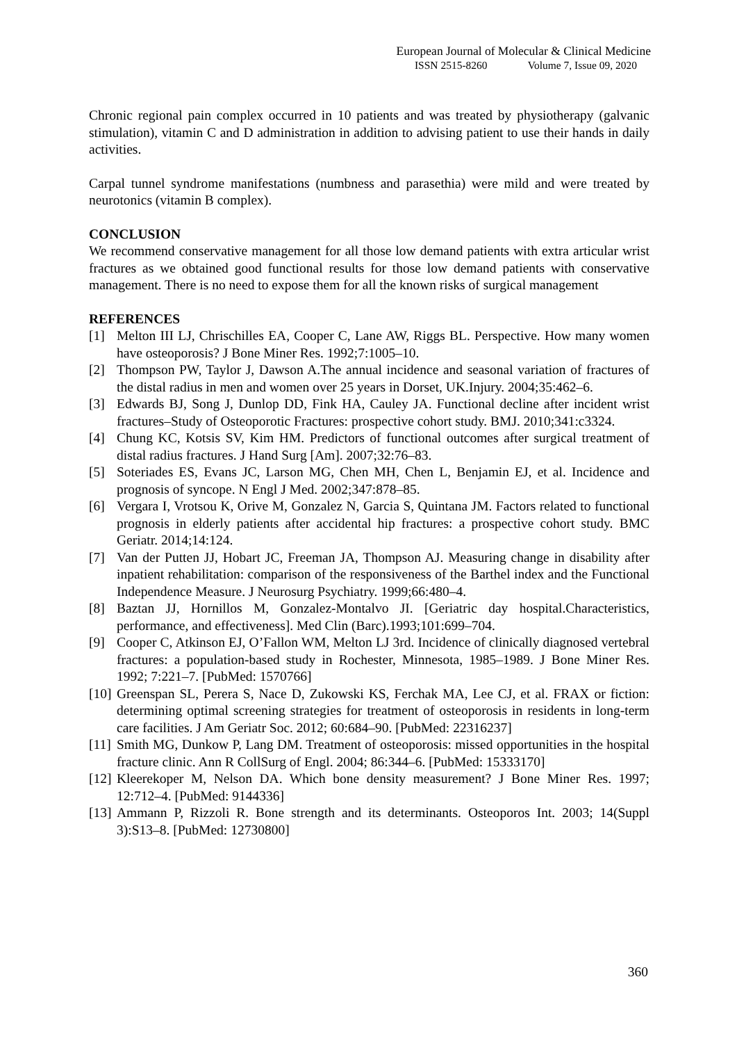European Journal of Molecular & Clinical Medicine
ISSN 2515-8260 Volume 7, Issue 09, 2020
Chronic regional pain complex occurred in 10 patients and was treated by physiotherapy (galvanic stimulation), vitamin C and D administration in addition to advising patient to use their hands in daily activities.
Carpal tunnel syndrome manifestations (numbness and parasethia) were mild and were treated by neurotonics (vitamin B complex).
CONCLUSION
We recommend conservative management for all those low demand patients with extra articular wrist fractures as we obtained good functional results for those low demand patients with conservative management. There is no need to expose them for all the known risks of surgical management
REFERENCES
[1] Melton III LJ, Chrischilles EA, Cooper C, Lane AW, Riggs BL. Perspective. How many women have osteoporosis? J Bone Miner Res. 1992;7:1005–10.
[2] Thompson PW, Taylor J, Dawson A.The annual incidence and seasonal variation of fractures of the distal radius in men and women over 25 years in Dorset, UK.Injury. 2004;35:462–6.
[3] Edwards BJ, Song J, Dunlop DD, Fink HA, Cauley JA. Functional decline after incident wrist fractures–Study of Osteoporotic Fractures: prospective cohort study. BMJ. 2010;341:c3324.
[4] Chung KC, Kotsis SV, Kim HM. Predictors of functional outcomes after surgical treatment of distal radius fractures. J Hand Surg [Am]. 2007;32:76–83.
[5] Soteriades ES, Evans JC, Larson MG, Chen MH, Chen L, Benjamin EJ, et al. Incidence and prognosis of syncope. N Engl J Med. 2002;347:878–85.
[6] Vergara I, Vrotsou K, Orive M, Gonzalez N, Garcia S, Quintana JM. Factors related to functional prognosis in elderly patients after accidental hip fractures: a prospective cohort study. BMC Geriatr. 2014;14:124.
[7] Van der Putten JJ, Hobart JC, Freeman JA, Thompson AJ. Measuring change in disability after inpatient rehabilitation: comparison of the responsiveness of the Barthel index and the Functional Independence Measure. J Neurosurg Psychiatry. 1999;66:480–4.
[8] Baztan JJ, Hornillos M, Gonzalez-Montalvo JI. [Geriatric day hospital.Characteristics, performance, and effectiveness]. Med Clin (Barc).1993;101:699–704.
[9] Cooper C, Atkinson EJ, O’Fallon WM, Melton LJ 3rd. Incidence of clinically diagnosed vertebral fractures: a population-based study in Rochester, Minnesota, 1985–1989. J Bone Miner Res. 1992; 7:221–7. [PubMed: 1570766]
[10] Greenspan SL, Perera S, Nace D, Zukowski KS, Ferchak MA, Lee CJ, et al. FRAX or fiction: determining optimal screening strategies for treatment of osteoporosis in residents in long-term care facilities. J Am Geriatr Soc. 2012; 60:684–90. [PubMed: 22316237]
[11] Smith MG, Dunkow P, Lang DM. Treatment of osteoporosis: missed opportunities in the hospital fracture clinic. Ann R CollSurg of Engl. 2004; 86:344–6. [PubMed: 15333170]
[12] Kleerekoper M, Nelson DA. Which bone density measurement? J Bone Miner Res. 1997; 12:712–4. [PubMed: 9144336]
[13] Ammann P, Rizzoli R. Bone strength and its determinants. Osteoporos Int. 2003; 14(Suppl 3):S13–8. [PubMed: 12730800]
360